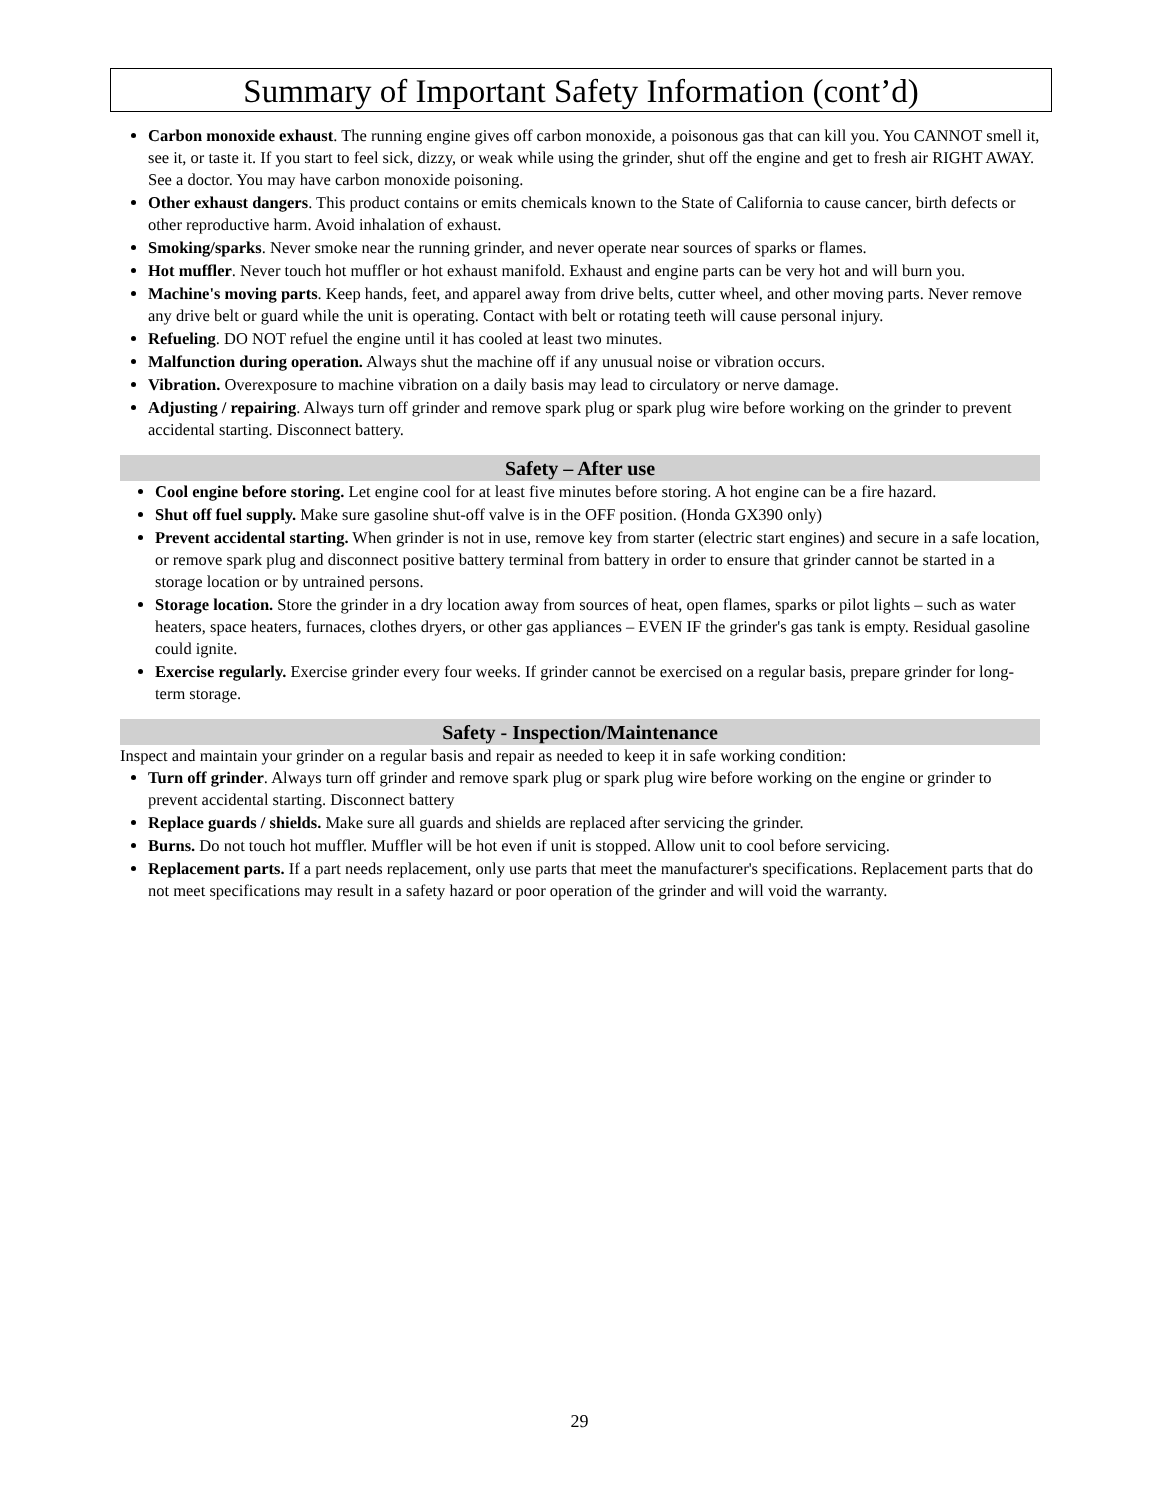Summary of Important Safety Information (cont’d)
Carbon monoxide exhaust. The running engine gives off carbon monoxide, a poisonous gas that can kill you. You CANNOT smell it, see it, or taste it. If you start to feel sick, dizzy, or weak while using the grinder, shut off the engine and get to fresh air RIGHT AWAY. See a doctor. You may have carbon monoxide poisoning.
Other exhaust dangers. This product contains or emits chemicals known to the State of California to cause cancer, birth defects or other reproductive harm. Avoid inhalation of exhaust.
Smoking/sparks. Never smoke near the running grinder, and never operate near sources of sparks or flames.
Hot muffler. Never touch hot muffler or hot exhaust manifold. Exhaust and engine parts can be very hot and will burn you.
Machine's moving parts. Keep hands, feet, and apparel away from drive belts, cutter wheel, and other moving parts. Never remove any drive belt or guard while the unit is operating. Contact with belt or rotating teeth will cause personal injury.
Refueling. DO NOT refuel the engine until it has cooled at least two minutes.
Malfunction during operation. Always shut the machine off if any unusual noise or vibration occurs.
Vibration. Overexposure to machine vibration on a daily basis may lead to circulatory or nerve damage.
Adjusting / repairing. Always turn off grinder and remove spark plug or spark plug wire before working on the grinder to prevent accidental starting. Disconnect battery.
Safety – After use
Cool engine before storing. Let engine cool for at least five minutes before storing. A hot engine can be a fire hazard.
Shut off fuel supply. Make sure gasoline shut-off valve is in the OFF position. (Honda GX390 only)
Prevent accidental starting. When grinder is not in use, remove key from starter (electric start engines) and secure in a safe location, or remove spark plug and disconnect positive battery terminal from battery in order to ensure that grinder cannot be started in a storage location or by untrained persons.
Storage location. Store the grinder in a dry location away from sources of heat, open flames, sparks or pilot lights – such as water heaters, space heaters, furnaces, clothes dryers, or other gas appliances – EVEN IF the grinder's gas tank is empty. Residual gasoline could ignite.
Exercise regularly. Exercise grinder every four weeks. If grinder cannot be exercised on a regular basis, prepare grinder for long-term storage.
Safety - Inspection/Maintenance
Inspect and maintain your grinder on a regular basis and repair as needed to keep it in safe working condition:
Turn off grinder. Always turn off grinder and remove spark plug or spark plug wire before working on the engine or grinder to prevent accidental starting. Disconnect battery
Replace guards / shields. Make sure all guards and shields are replaced after servicing the grinder.
Burns. Do not touch hot muffler. Muffler will be hot even if unit is stopped. Allow unit to cool before servicing.
Replacement parts. If a part needs replacement, only use parts that meet the manufacturer's specifications. Replacement parts that do not meet specifications may result in a safety hazard or poor operation of the grinder and will void the warranty.
29